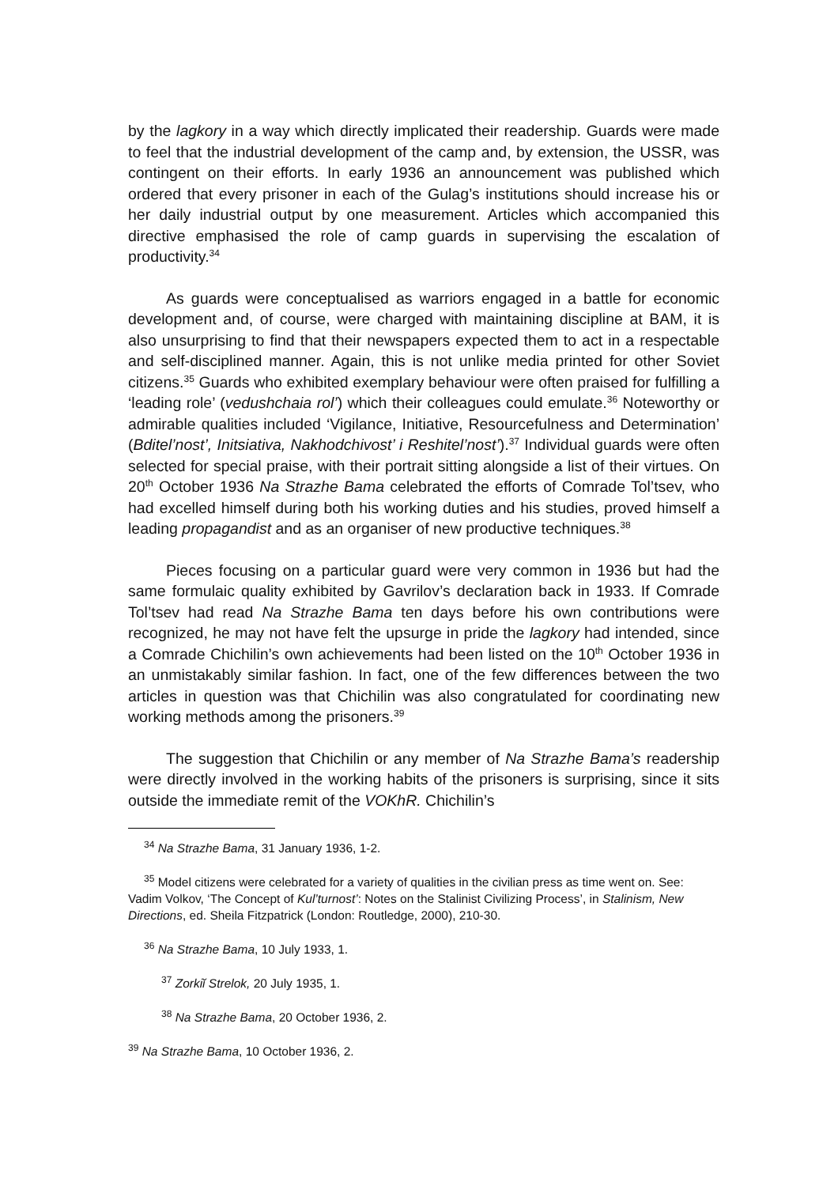by the lagkory in a way which directly implicated their readership. Guards were made to feel that the industrial development of the camp and, by extension, the USSR, was contingent on their efforts. In early 1936 an announcement was published which ordered that every prisoner in each of the Gulag’s institutions should increase his or her daily industrial output by one measurement. Articles which accompanied this directive emphasised the role of camp guards in supervising the escalation of productivity.<sup>34</sup>
As guards were conceptualised as warriors engaged in a battle for economic development and, of course, were charged with maintaining discipline at BAM, it is also unsurprising to find that their newspapers expected them to act in a respectable and self-disciplined manner. Again, this is not unlike media printed for other Soviet citizens.<sup>35</sup> Guards who exhibited exemplary behaviour were often praised for fulfilling a ‘leading role’ (vedushchaia rol’) which their colleagues could emulate.<sup>36</sup> Noteworthy or admirable qualities included ‘Vigilance, Initiative, Resourcefulness and Determination’ (Bditel’nost’, Initsiativa, Nakhodchivost’ i Reshitel’nost’).<sup>37</sup> Individual guards were often selected for special praise, with their portrait sitting alongside a list of their virtues. On 20<sup>th</sup> October 1936 Na Strazhe Bama celebrated the efforts of Comrade Tol’tsev, who had excelled himself during both his working duties and his studies, proved himself a leading propagandist and as an organiser of new productive techniques.<sup>38</sup>
Pieces focusing on a particular guard were very common in 1936 but had the same formulaic quality exhibited by Gavrilov’s declaration back in 1933. If Comrade Tol’tsev had read Na Strazhe Bama ten days before his own contributions were recognized, he may not have felt the upsurge in pride the lagkory had intended, since a Comrade Chichilin’s own achievements had been listed on the 10<sup>th</sup> October 1936 in an unmistakably similar fashion. In fact, one of the few differences between the two articles in question was that Chichilin was also congratulated for coordinating new working methods among the prisoners.<sup>39</sup>
The suggestion that Chichilin or any member of Na Strazhe Bama’s readership were directly involved in the working habits of the prisoners is surprising, since it sits outside the immediate remit of the VOKhR. Chichilin’s
<sup>34</sup> Na Strazhe Bama, 31 January 1936, 1-2.
<sup>35</sup> Model citizens were celebrated for a variety of qualities in the civilian press as time went on. See: Vadim Volkov, ‘The Concept of Kul’turnost’: Notes on the Stalinist Civilizing Process’, in Stalinism, New Directions, ed. Sheila Fitzpatrick (London: Routledge, 2000), 210-30.
<sup>36</sup> Na Strazhe Bama, 10 July 1933, 1.
<sup>37</sup> Zorkiĭ Strelok, 20 July 1935, 1.
<sup>38</sup> Na Strazhe Bama, 20 October 1936, 2.
<sup>39</sup> Na Strazhe Bama, 10 October 1936, 2.